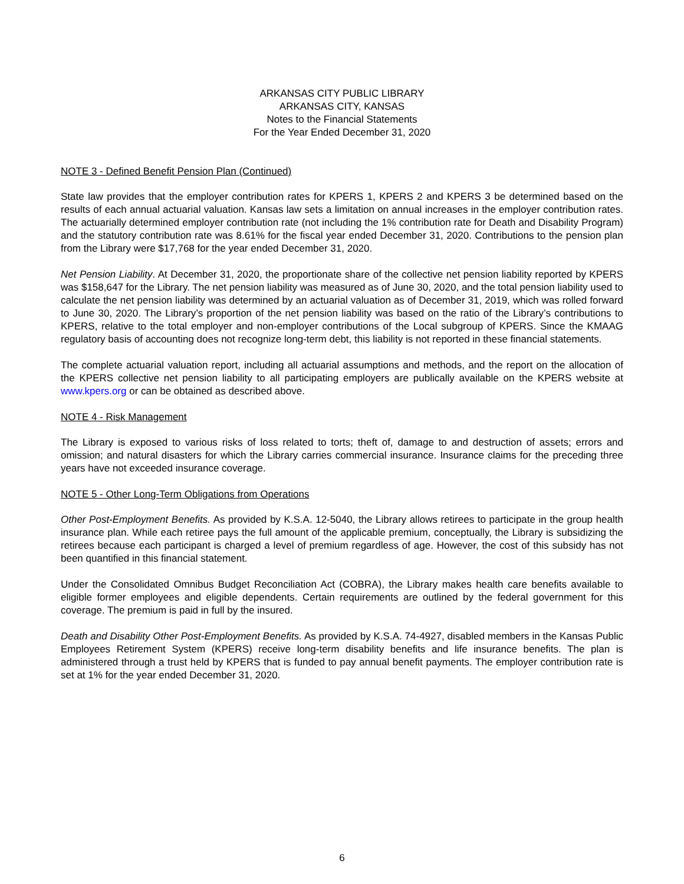ARKANSAS CITY PUBLIC LIBRARY
ARKANSAS CITY, KANSAS
Notes to the Financial Statements
For the Year Ended December 31, 2020
NOTE 3 - Defined Benefit Pension Plan (Continued)
State law provides that the employer contribution rates for KPERS 1, KPERS 2 and KPERS 3 be determined based on the results of each annual actuarial valuation. Kansas law sets a limitation on annual increases in the employer contribution rates. The actuarially determined employer contribution rate (not including the 1% contribution rate for Death and Disability Program) and the statutory contribution rate was 8.61% for the fiscal year ended December 31, 2020. Contributions to the pension plan from the Library were $17,768 for the year ended December 31, 2020.
Net Pension Liability. At December 31, 2020, the proportionate share of the collective net pension liability reported by KPERS was $158,647 for the Library. The net pension liability was measured as of June 30, 2020, and the total pension liability used to calculate the net pension liability was determined by an actuarial valuation as of December 31, 2019, which was rolled forward to June 30, 2020. The Library’s proportion of the net pension liability was based on the ratio of the Library’s contributions to KPERS, relative to the total employer and non-employer contributions of the Local subgroup of KPERS. Since the KMAAG regulatory basis of accounting does not recognize long-term debt, this liability is not reported in these financial statements.
The complete actuarial valuation report, including all actuarial assumptions and methods, and the report on the allocation of the KPERS collective net pension liability to all participating employers are publically available on the KPERS website at www.kpers.org or can be obtained as described above.
NOTE 4 - Risk Management
The Library is exposed to various risks of loss related to torts; theft of, damage to and destruction of assets; errors and omission; and natural disasters for which the Library carries commercial insurance. Insurance claims for the preceding three years have not exceeded insurance coverage.
NOTE 5 - Other Long-Term Obligations from Operations
Other Post-Employment Benefits. As provided by K.S.A. 12-5040, the Library allows retirees to participate in the group health insurance plan. While each retiree pays the full amount of the applicable premium, conceptually, the Library is subsidizing the retirees because each participant is charged a level of premium regardless of age. However, the cost of this subsidy has not been quantified in this financial statement.
Under the Consolidated Omnibus Budget Reconciliation Act (COBRA), the Library makes health care benefits available to eligible former employees and eligible dependents. Certain requirements are outlined by the federal government for this coverage. The premium is paid in full by the insured.
Death and Disability Other Post-Employment Benefits. As provided by K.S.A. 74-4927, disabled members in the Kansas Public Employees Retirement System (KPERS) receive long-term disability benefits and life insurance benefits. The plan is administered through a trust held by KPERS that is funded to pay annual benefit payments. The employer contribution rate is set at 1% for the year ended December 31, 2020.
6